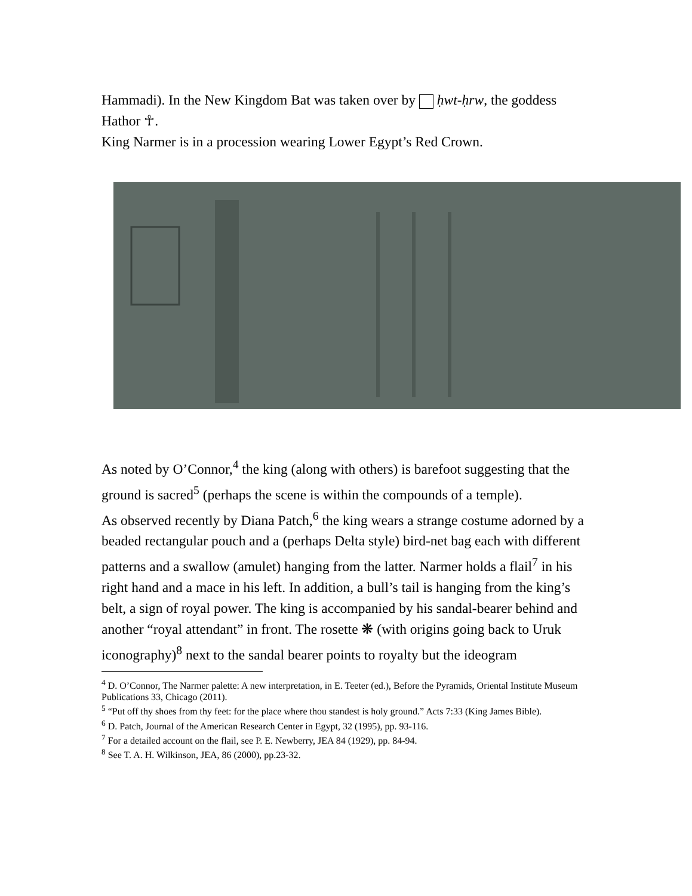Hammadi). In the New Kingdom Bat was taken over by ḥwt-ḥrw, the goddess Hathor ☥.
King Narmer is in a procession wearing Lower Egypt’s Red Crown.
As noted by O’Connor,<sup>4</sup> the king (along with others) is barefoot suggesting that the ground is sacred<sup>5</sup> (perhaps the scene is within the compounds of a temple).
As observed recently by Diana Patch,<sup>6</sup> the king wears a strange costume adorned by a beaded rectangular pouch and a (perhaps Delta style) bird-net bag each with different patterns and a swallow (amulet) hanging from the latter. Narmer holds a flail<sup>7</sup> in his right hand and a mace in his left. In addition, a bull’s tail is hanging from the king’s belt, a sign of royal power. The king is accompanied by his sandal-bearer behind and another “royal attendant” in front. The rosette ❋ (with origins going back to Uruk iconography)<sup>8</sup> next to the sandal bearer points to royalty but the ideogram
<sup>4</sup> D. O’Connor, The Narmer palette: A new interpretation, in E. Teeter (ed.), Before the Pyramids, Oriental Institute Museum Publications 33, Chicago (2011).
<sup>5</sup> “Put off thy shoes from thy feet: for the place where thou standest is holy ground.” Acts 7:33 (King James Bible).
<sup>6</sup> D. Patch, Journal of the American Research Center in Egypt, 32 (1995), pp. 93-116.
<sup>7</sup> For a detailed account on the flail, see P. E. Newberry, JEA 84 (1929), pp. 84-94.
<sup>8</sup> See T. A. H. Wilkinson, JEA, 86 (2000), pp.23-32.